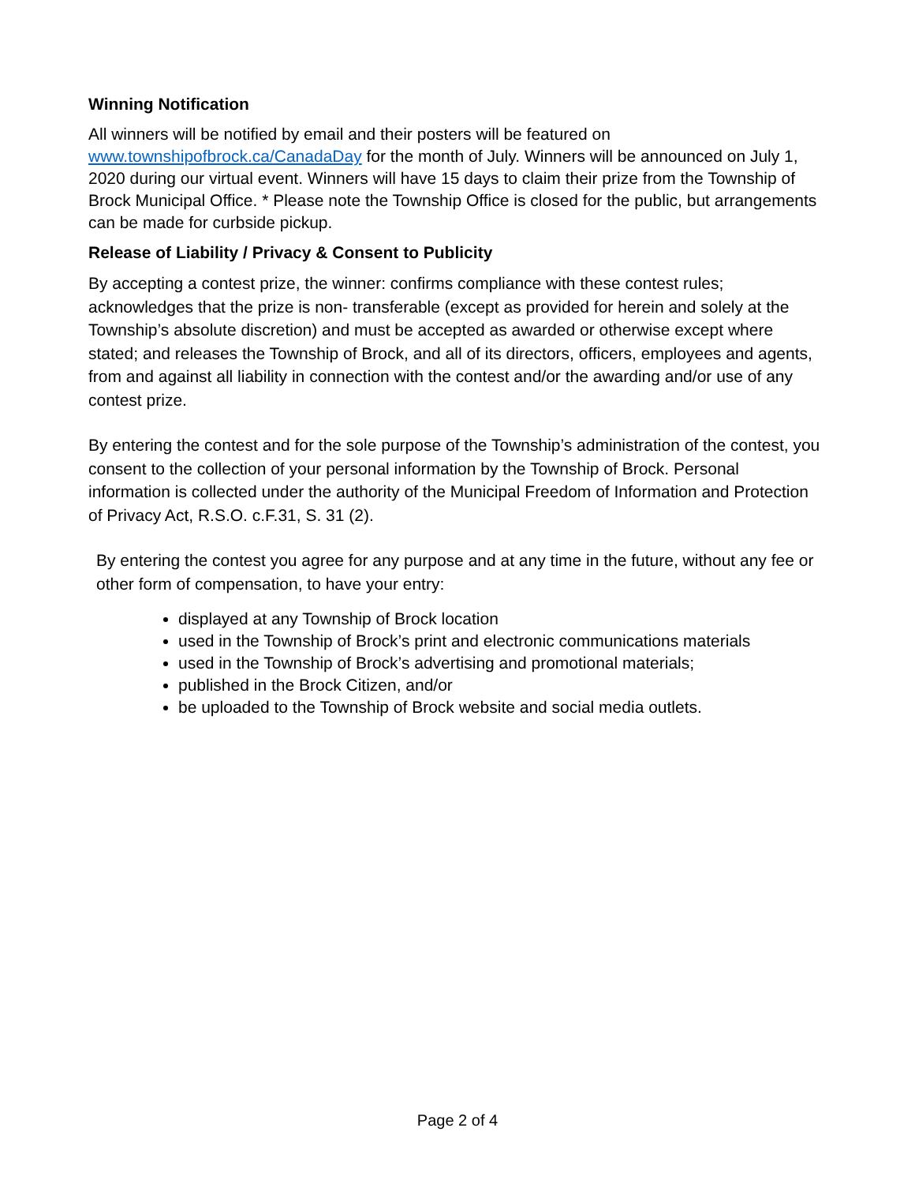Winning Notification
All winners will be notified by email and their posters will be featured on www.townshipofbrock.ca/CanadaDay for the month of July. Winners will be announced on July 1, 2020 during our virtual event. Winners will have 15 days to claim their prize from the Township of Brock Municipal Office. * Please note the Township Office is closed for the public, but arrangements can be made for curbside pickup.
Release of Liability / Privacy & Consent to Publicity
By accepting a contest prize, the winner: confirms compliance with these contest rules; acknowledges that the prize is non- transferable (except as provided for herein and solely at the Township’s absolute discretion) and must be accepted as awarded or otherwise except where stated; and releases the Township of Brock, and all of its directors, officers, employees and agents, from and against all liability in connection with the contest and/or the awarding and/or use of any contest prize.
By entering the contest and for the sole purpose of the Township’s administration of the contest, you consent to the collection of your personal information by the Township of Brock. Personal information is collected under the authority of the Municipal Freedom of Information and Protection of Privacy Act, R.S.O. c.F.31, S. 31 (2).
By entering the contest you agree for any purpose and at any time in the future, without any fee or other form of compensation, to have your entry:
displayed at any Township of Brock location
used in the Township of Brock’s print and electronic communications materials
used in the Township of Brock’s advertising and promotional materials;
published in the Brock Citizen, and/or
be uploaded to the Township of Brock website and social media outlets.
Page 2 of 4